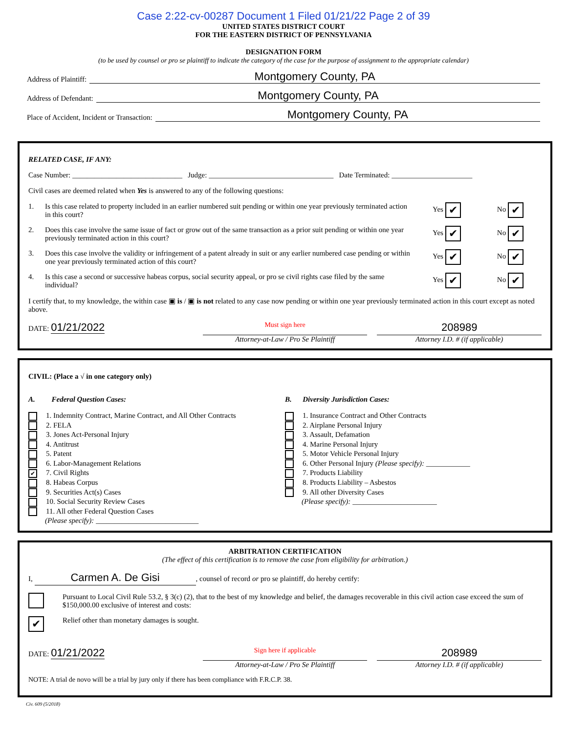Case 2:22-cv-00287 Document 1 Filed 01/21/22 Page 2 of 39
UNITED STATES DISTRICT COURT
FOR THE EASTERN DISTRICT OF PENNSYLVANIA
DESIGNATION FORM
(to be used by counsel or pro se plaintiff to indicate the category of the case for the purpose of assignment to the appropriate calendar)
Address of Plaintiff: Montgomery County, PA
Address of Defendant: Montgomery County, PA
Place of Accident, Incident or Transaction: Montgomery County, PA
RELATED CASE, IF ANY:
Case Number: ______________________________ Judge: __________________________________ Date Terminated: ______________________
Civil cases are deemed related when Yes is answered to any of the following questions:
1. Is this case related to property included in an earlier numbered suit pending or within one year previously terminated action in this court? Yes ✔ No ✔
2. Does this case involve the same issue of fact or grow out of the same transaction as a prior suit pending or within one year previously terminated action in this court? Yes ✔ No ✔
3. Does this case involve the validity or infringement of a patent already in suit or any earlier numbered case pending or within one year previously terminated action of this court? Yes ✔ No ✔
4. Is this case a second or successive habeas corpus, social security appeal, or pro se civil rights case filed by the same individual? Yes ✔ No ✔
I certify that, to my knowledge, the within case ▣ is / ▣ is not related to any case now pending or within one year previously terminated action in this court except as noted above.
DATE: 01/21/2022
Must sign here
Attorney-at-Law / Pro Se Plaintiff
208989
Attorney I.D. # (if applicable)
CIVIL: (Place a √ in one category only)
A. Federal Question Cases:
1. Indemnity Contract, Marine Contract, and All Other Contracts
2. FELA
3. Jones Act-Personal Injury
4. Antitrust
5. Patent
6. Labor-Management Relations
✔ 7. Civil Rights
8. Habeas Corpus
9. Securities Act(s) Cases
10. Social Security Review Cases
11. All other Federal Question Cases
(Please specify): ____________________________
B. Diversity Jurisdiction Cases:
1. Insurance Contract and Other Contracts
2. Airplane Personal Injury
3. Assault, Defamation
4. Marine Personal Injury
5. Motor Vehicle Personal Injury
6. Other Personal Injury (Please specify): ____________
7. Products Liability
8. Products Liability – Asbestos
9. All other Diversity Cases
(Please specify): _______________________
ARBITRATION CERTIFICATION
(The effect of this certification is to remove the case from eligibility for arbitration.)
I, Carmen A. De Gisi, counsel of record or pro se plaintiff, do hereby certify:
Pursuant to Local Civil Rule 53.2, § 3(c) (2), that to the best of my knowledge and belief, the damages recoverable in this civil action case exceed the sum of $150,000.00 exclusive of interest and costs:
✔ Relief other than monetary damages is sought.
DATE: 01/21/2022
Sign here if applicable
Attorney-at-Law / Pro Se Plaintiff
208989
Attorney I.D. # (if applicable)
NOTE: A trial de novo will be a trial by jury only if there has been compliance with F.R.C.P. 38.
Civ. 609 (5/2018)